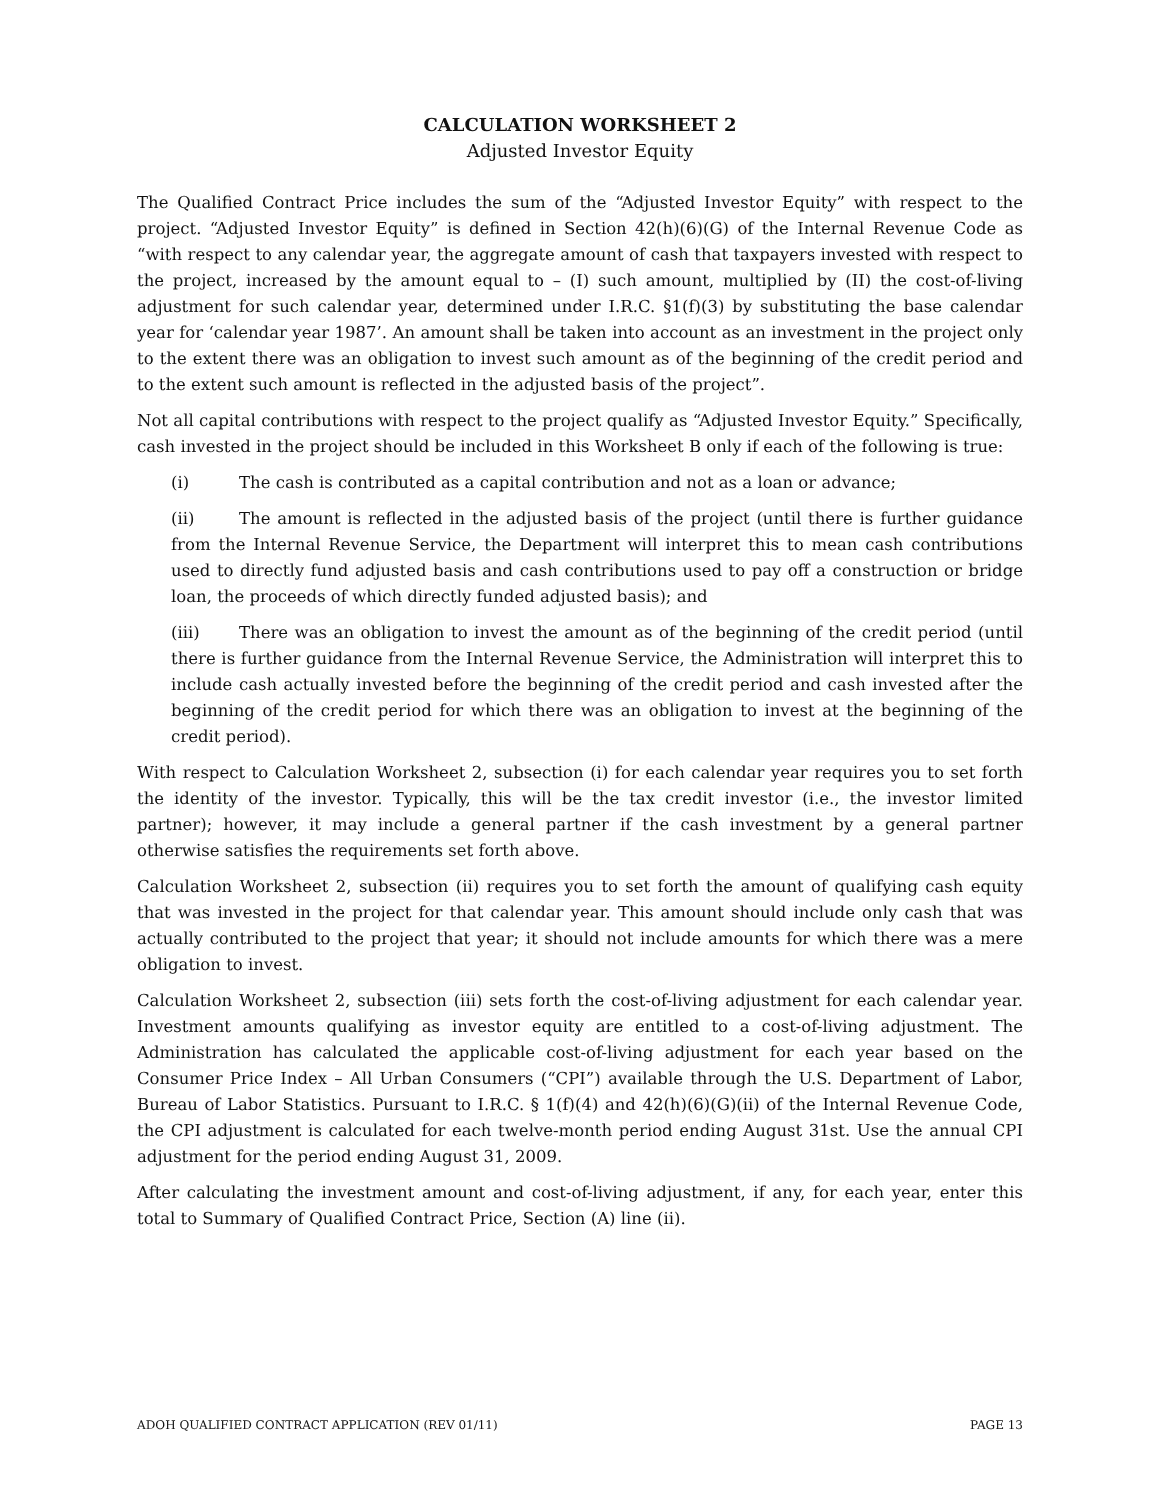CALCULATION WORKSHEET 2
Adjusted Investor Equity
The Qualified Contract Price includes the sum of the “Adjusted Investor Equity” with respect to the project. “Adjusted Investor Equity” is defined in Section 42(h)(6)(G) of the Internal Revenue Code as “with respect to any calendar year, the aggregate amount of cash that taxpayers invested with respect to the project, increased by the amount equal to – (I) such amount, multiplied by (II) the cost-of-living adjustment for such calendar year, determined under I.R.C. §1(f)(3) by substituting the base calendar year for ‘calendar year 1987’. An amount shall be taken into account as an investment in the project only to the extent there was an obligation to invest such amount as of the beginning of the credit period and to the extent such amount is reflected in the adjusted basis of the project”.
Not all capital contributions with respect to the project qualify as “Adjusted Investor Equity.” Specifically, cash invested in the project should be included in this Worksheet B only if each of the following is true:
(i) The cash is contributed as a capital contribution and not as a loan or advance;
(ii) The amount is reflected in the adjusted basis of the project (until there is further guidance from the Internal Revenue Service, the Department will interpret this to mean cash contributions used to directly fund adjusted basis and cash contributions used to pay off a construction or bridge loan, the proceeds of which directly funded adjusted basis); and
(iii) There was an obligation to invest the amount as of the beginning of the credit period (until there is further guidance from the Internal Revenue Service, the Administration will interpret this to include cash actually invested before the beginning of the credit period and cash invested after the beginning of the credit period for which there was an obligation to invest at the beginning of the credit period).
With respect to Calculation Worksheet 2, subsection (i) for each calendar year requires you to set forth the identity of the investor. Typically, this will be the tax credit investor (i.e., the investor limited partner); however, it may include a general partner if the cash investment by a general partner otherwise satisfies the requirements set forth above.
Calculation Worksheet 2, subsection (ii) requires you to set forth the amount of qualifying cash equity that was invested in the project for that calendar year. This amount should include only cash that was actually contributed to the project that year; it should not include amounts for which there was a mere obligation to invest.
Calculation Worksheet 2, subsection (iii) sets forth the cost-of-living adjustment for each calendar year. Investment amounts qualifying as investor equity are entitled to a cost-of-living adjustment. The Administration has calculated the applicable cost-of-living adjustment for each year based on the Consumer Price Index – All Urban Consumers (“CPI”) available through the U.S. Department of Labor, Bureau of Labor Statistics. Pursuant to I.R.C. § 1(f)(4) and 42(h)(6)(G)(ii) of the Internal Revenue Code, the CPI adjustment is calculated for each twelve-month period ending August 31st. Use the annual CPI adjustment for the period ending August 31, 2009.
After calculating the investment amount and cost-of-living adjustment, if any, for each year, enter this total to Summary of Qualified Contract Price, Section (A) line (ii).
ADOH QUALIFIED CONTRACT APPLICATION (REV 01/11) PAGE 13